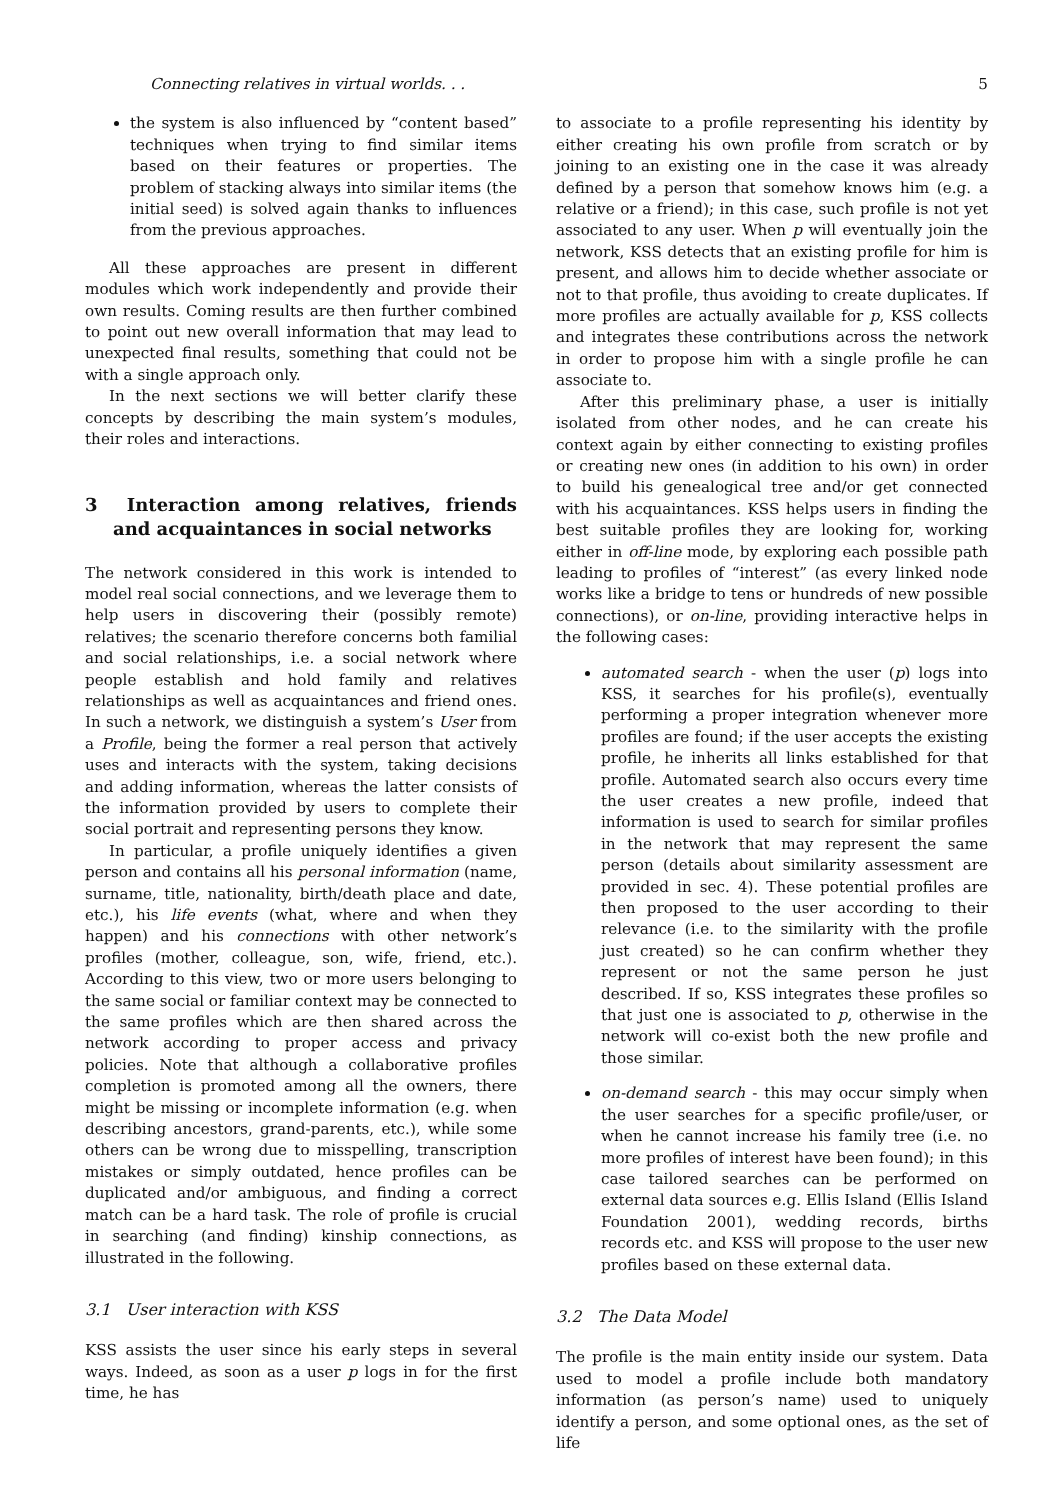Connecting relatives in virtual worlds. . . 5
the system is also influenced by “content based” techniques when trying to find similar items based on their features or properties. The problem of stacking always into similar items (the initial seed) is solved again thanks to influences from the previous approaches.
All these approaches are present in different modules which work independently and provide their own results. Coming results are then further combined to point out new overall information that may lead to unexpected final results, something that could not be with a single approach only.
In the next sections we will better clarify these concepts by describing the main system’s modules, their roles and interactions.
3 Interaction among relatives, friends and acquaintances in social networks
The network considered in this work is intended to model real social connections, and we leverage them to help users in discovering their (possibly remote) relatives; the scenario therefore concerns both familial and social relationships, i.e. a social network where people establish and hold family and relatives relationships as well as acquaintances and friend ones. In such a network, we distinguish a system’s User from a Profile, being the former a real person that actively uses and interacts with the system, taking decisions and adding information, whereas the latter consists of the information provided by users to complete their social portrait and representing persons they know.
In particular, a profile uniquely identifies a given person and contains all his personal information (name, surname, title, nationality, birth/death place and date, etc.), his life events (what, where and when they happen) and his connections with other network’s profiles (mother, colleague, son, wife, friend, etc.). According to this view, two or more users belonging to the same social or familiar context may be connected to the same profiles which are then shared across the network according to proper access and privacy policies. Note that although a collaborative profiles completion is promoted among all the owners, there might be missing or incomplete information (e.g. when describing ancestors, grand-parents, etc.), while some others can be wrong due to misspelling, transcription mistakes or simply outdated, hence profiles can be duplicated and/or ambiguous, and finding a correct match can be a hard task. The role of profile is crucial in searching (and finding) kinship connections, as illustrated in the following.
3.1 User interaction with KSS
KSS assists the user since his early steps in several ways. Indeed, as soon as a user p logs in for the first time, he has
to associate to a profile representing his identity by either creating his own profile from scratch or by joining to an existing one in the case it was already defined by a person that somehow knows him (e.g. a relative or a friend); in this case, such profile is not yet associated to any user. When p will eventually join the network, KSS detects that an existing profile for him is present, and allows him to decide whether associate or not to that profile, thus avoiding to create duplicates. If more profiles are actually available for p, KSS collects and integrates these contributions across the network in order to propose him with a single profile he can associate to.
After this preliminary phase, a user is initially isolated from other nodes, and he can create his context again by either connecting to existing profiles or creating new ones (in addition to his own) in order to build his genealogical tree and/or get connected with his acquaintances. KSS helps users in finding the best suitable profiles they are looking for, working either in off-line mode, by exploring each possible path leading to profiles of “interest” (as every linked node works like a bridge to tens or hundreds of new possible connections), or on-line, providing interactive helps in the following cases:
automated search - when the user (p) logs into KSS, it searches for his profile(s), eventually performing a proper integration whenever more profiles are found; if the user accepts the existing profile, he inherits all links established for that profile. Automated search also occurs every time the user creates a new profile, indeed that information is used to search for similar profiles in the network that may represent the same person (details about similarity assessment are provided in sec. 4). These potential profiles are then proposed to the user according to their relevance (i.e. to the similarity with the profile just created) so he can confirm whether they represent or not the same person he just described. If so, KSS integrates these profiles so that just one is associated to p, otherwise in the network will co-exist both the new profile and those similar.
on-demand search - this may occur simply when the user searches for a specific profile/user, or when he cannot increase his family tree (i.e. no more profiles of interest have been found); in this case tailored searches can be performed on external data sources e.g. Ellis Island (Ellis Island Foundation 2001), wedding records, births records etc. and KSS will propose to the user new profiles based on these external data.
3.2 The Data Model
The profile is the main entity inside our system. Data used to model a profile include both mandatory information (as person’s name) used to uniquely identify a person, and some optional ones, as the set of life